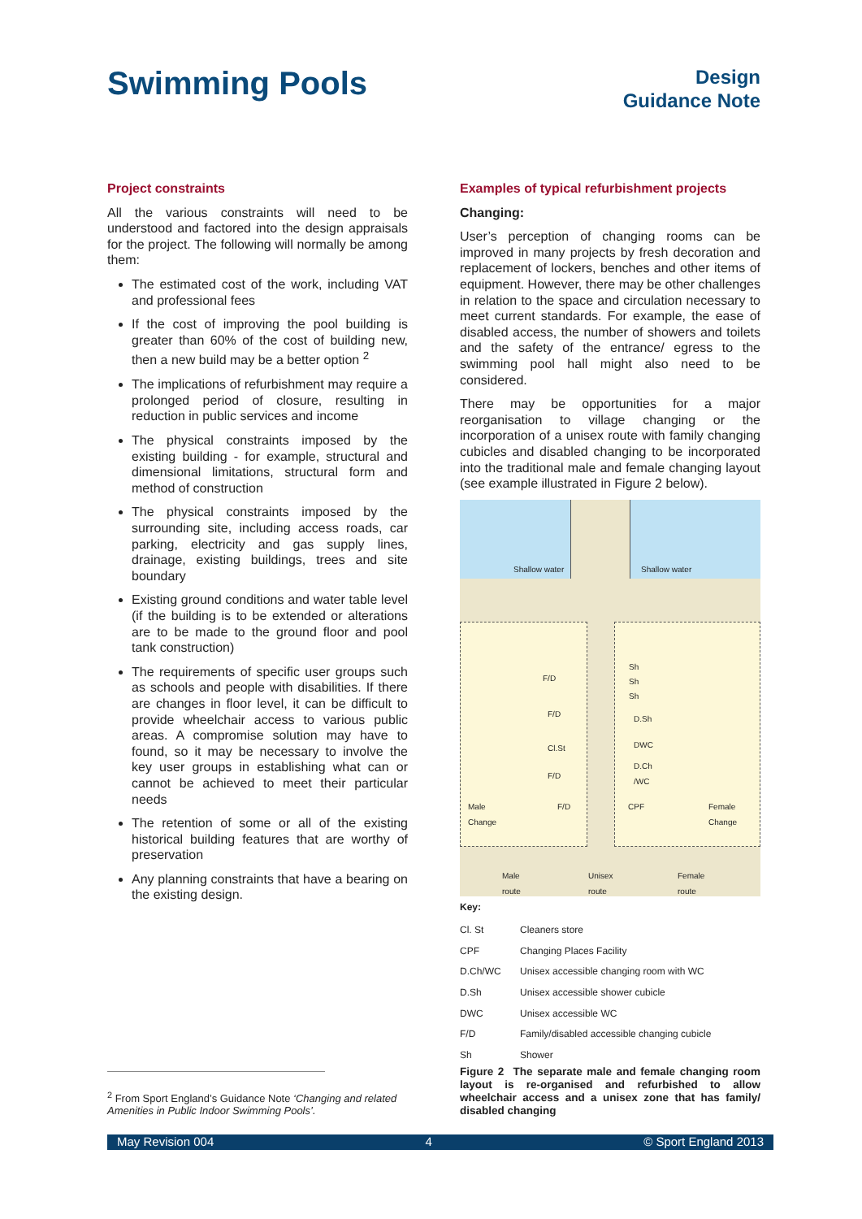Swimming Pools
Design
Guidance Note
Project constraints
All the various constraints will need to be understood and factored into the design appraisals for the project. The following will normally be among them:
The estimated cost of the work, including VAT and professional fees
If the cost of improving the pool building is greater than 60% of the cost of building new, then a new build may be a better option <sup>2</sup>
The implications of refurbishment may require a prolonged period of closure, resulting in reduction in public services and income
The physical constraints imposed by the existing building - for example, structural and dimensional limitations, structural form and method of construction
The physical constraints imposed by the surrounding site, including access roads, car parking, electricity and gas supply lines, drainage, existing buildings, trees and site boundary
Existing ground conditions and water table level (if the building is to be extended or alterations are to be made to the ground floor and pool tank construction)
The requirements of specific user groups such as schools and people with disabilities. If there are changes in floor level, it can be difficult to provide wheelchair access to various public areas. A compromise solution may have to found, so it may be necessary to involve the key user groups in establishing what can or cannot be achieved to meet their particular needs
The retention of some or all of the existing historical building features that are worthy of preservation
Any planning constraints that have a bearing on the existing design.
Examples of typical refurbishment projects
Changing:
User’s perception of changing rooms can be improved in many projects by fresh decoration and replacement of lockers, benches and other items of equipment. However, there may be other challenges in relation to the space and circulation necessary to meet current standards. For example, the ease of disabled access, the number of showers and toilets and the safety of the entrance/ egress to the swimming pool hall might also need to be considered.
There may be opportunities for a major reorganisation to village changing or the incorporation of a unisex route with family changing cubicles and disabled changing to be incorporated into the traditional male and female changing layout (see example illustrated in Figure 2 below).
Shallow water Shallow water
F/D
F/D
Cl.St
F/D
F/D
Sh
Sh
Sh
D.Sh
DWC
D.Ch
/WC
CPF
Male
Change
Female
Change
Male
route
Unisex
route
Female
route
Key:
| Cl. St | Cleaners store |
| CPF | Changing Places Facility |
| D.Ch/WC | Unisex accessible changing room with WC |
| D.Sh | Unisex accessible shower cubicle |
| DWC | Unisex accessible WC |
| F/D | Family/disabled accessible changing cubicle |
| Sh | Shower |
Figure 2 The separate male and female changing room layout is re-organised and refurbished to allow wheelchair access and a unisex zone that has family/ disabled changing
<sup>2</sup> From Sport England’s Guidance Note ‘Changing and related Amenities in Public Indoor Swimming Pools’.
May Revision 004 4 © Sport England 2013